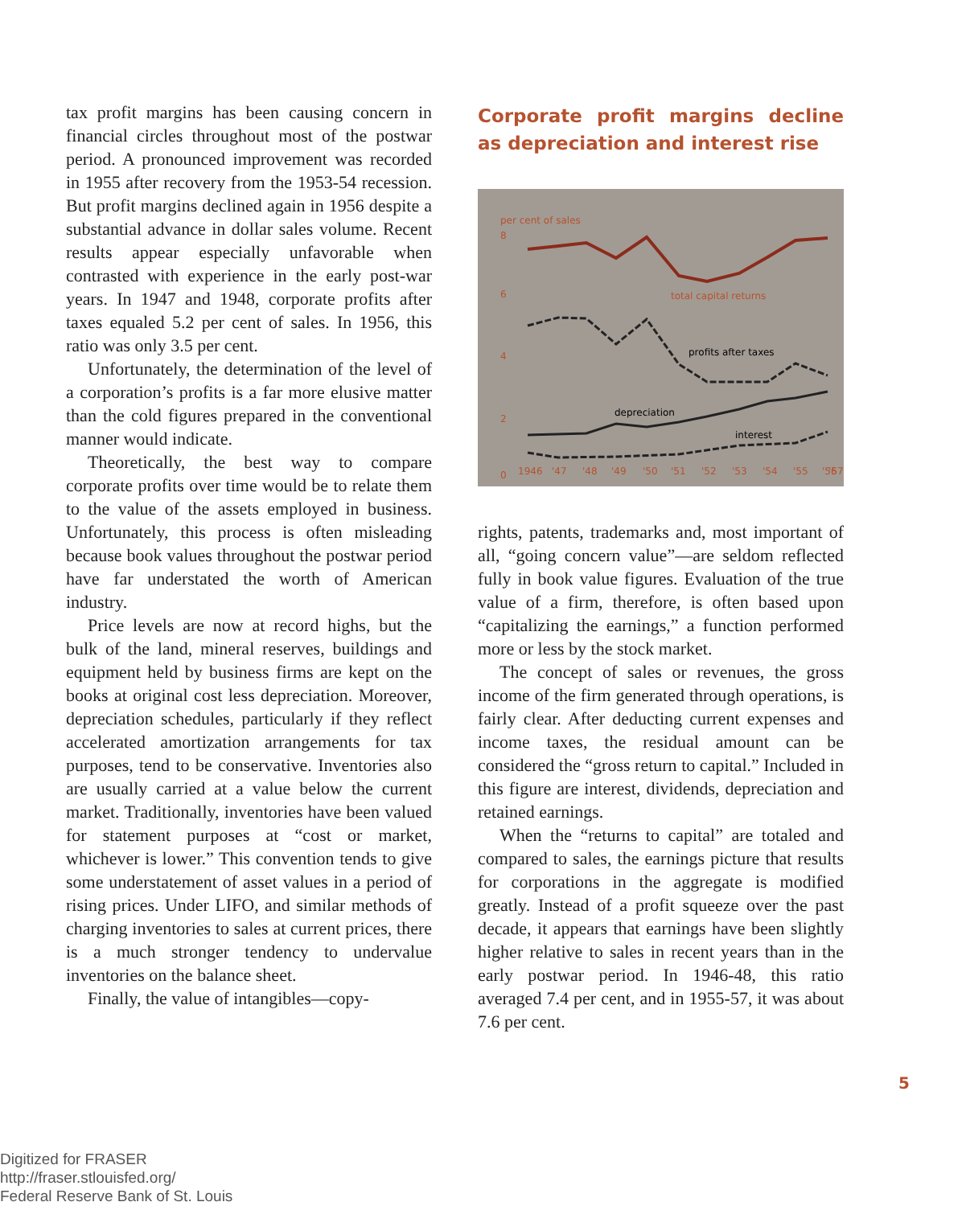tax profit margins has been causing concern in financial circles throughout most of the postwar period. A pronounced improvement was recorded in 1955 after recovery from the 1953-54 recession. But profit margins declined again in 1956 despite a substantial advance in dollar sales volume. Recent results appear especially unfavorable when contrasted with experience in the early post-war years. In 1947 and 1948, corporate profits after taxes equaled 5.2 per cent of sales. In 1956, this ratio was only 3.5 per cent.
Unfortunately, the determination of the level of a corporation’s profits is a far more elusive matter than the cold figures prepared in the conventional manner would indicate.
Theoretically, the best way to compare corporate profits over time would be to relate them to the value of the assets employed in business. Unfortunately, this process is often misleading because book values throughout the postwar period have far understated the worth of American industry.
Price levels are now at record highs, but the bulk of the land, mineral reserves, buildings and equipment held by business firms are kept on the books at original cost less depreciation. Moreover, depreciation schedules, particularly if they reflect accelerated amortization arrangements for tax purposes, tend to be conservative. Inventories also are usually carried at a value below the current market. Traditionally, inventories have been valued for statement purposes at “cost or market, whichever is lower.” This convention tends to give some understatement of asset values in a period of rising prices. Under LIFO, and similar methods of charging inventories to sales at current prices, there is a much stronger tendency to undervalue inventories on the balance sheet.
Finally, the value of intangibles—copy-
Corporate profit margins decline as depreciation and interest rise
per cent of sales
8
6
4
2
0
total capital returns
profits after taxes
depreciation
interest
1946
'47
'48
'49
'50
'51
'52
'53
'54
'55
'56
'57
rights, patents, trademarks and, most important of all, “going concern value”—are seldom reflected fully in book value figures. Evaluation of the true value of a firm, therefore, is often based upon “capitalizing the earnings,” a function performed more or less by the stock market.
The concept of sales or revenues, the gross income of the firm generated through operations, is fairly clear. After deducting current expenses and income taxes, the residual amount can be considered the “gross return to capital.” Included in this figure are interest, dividends, depreciation and retained earnings.
When the “returns to capital” are totaled and compared to sales, the earnings picture that results for corporations in the aggregate is modified greatly. Instead of a profit squeeze over the past decade, it appears that earnings have been slightly higher relative to sales in recent years than in the early postwar period. In 1946-48, this ratio averaged 7.4 per cent, and in 1955-57, it was about 7.6 per cent.
5
Digitized for FRASER
http://fraser.stlouisfed.org/
Federal Reserve Bank of St. Louis